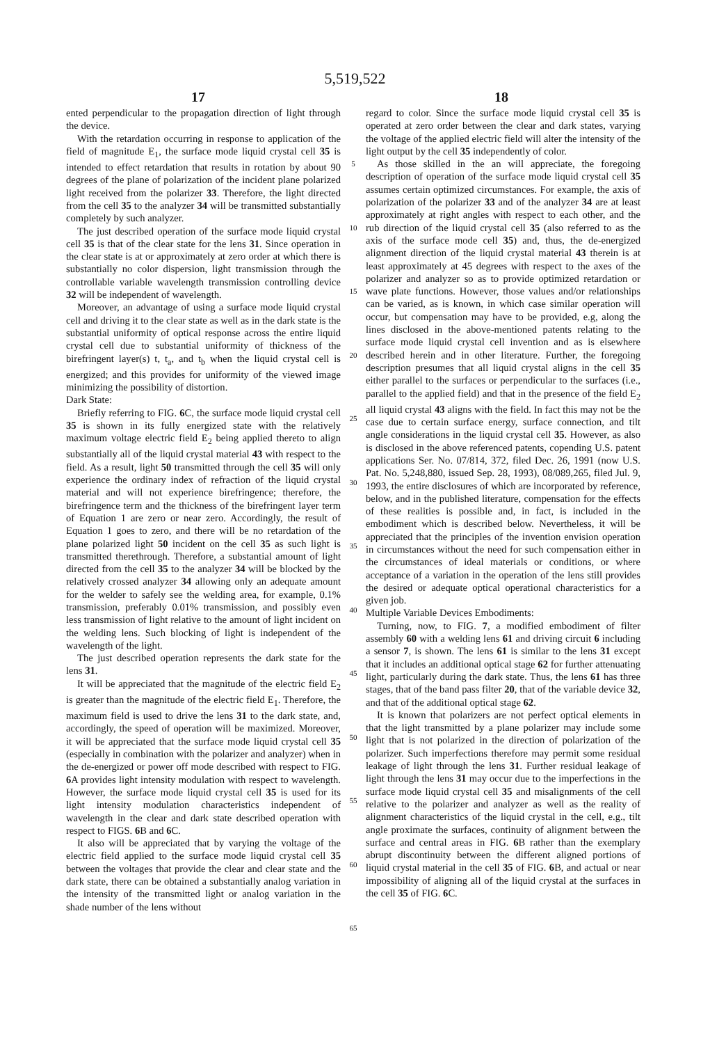5,519,522
17 18
ented perpendicular to the propagation direction of light through the device.
With the retardation occurring in response to application of the field of magnitude E<sub>1</sub>, the surface mode liquid crystal cell 35 is intended to effect retardation that results in rotation by about 90 degrees of the plane of polarization of the incident plane polarized light received from the polarizer 33. Therefore, the light directed from the cell 35 to the analyzer 34 will be transmitted substantially completely by such analyzer.
The just described operation of the surface mode liquid crystal cell 35 is that of the clear state for the lens 31. Since operation in the clear state is at or approximately at zero order at which there is substantially no color dispersion, light transmission through the controllable variable wavelength transmission controlling device 32 will be independent of wavelength.
Moreover, an advantage of using a surface mode liquid crystal cell and driving it to the clear state as well as in the dark state is the substantial uniformity of optical response across the entire liquid crystal cell due to substantial uniformity of thickness of the birefringent layer(s) t, t<sub>a</sub>, and t<sub>b</sub> when the liquid crystal cell is energized; and this provides for uniformity of the viewed image minimizing the possibility of distortion.
Dark State:
Briefly referring to FIG. 6 C, the surface mode liquid crystal cell 35 is shown in its fully energized state with the relatively maximum voltage electric field E<sub>2</sub> being applied thereto to align substantially all of the liquid crystal material 43 with respect to the field. As a result, light 50 transmitted through the cell 35 will only experience the ordinary index of refraction of the liquid crystal material and will not experience birefringence; therefore, the birefringence term and the thickness of the birefringent layer term of Equation 1 are zero or near zero. Accordingly, the result of Equation 1 goes to zero, and there will be no retardation of the plane polarized light 50 incident on the cell 35 as such light is transmitted therethrough. Therefore, a substantial amount of light directed from the cell 35 to the analyzer 34 will be blocked by the relatively crossed analyzer 34 allowing only an adequate amount for the welder to safely see the welding area, for example, 0.1% transmission, preferably 0.01% transmission, and possibly even less transmission of light relative to the amount of light incident on the welding lens. Such blocking of light is independent of the wavelength of the light.
The just described operation represents the dark state for the lens 31.
It will be appreciated that the magnitude of the electric field E<sub>2</sub> is greater than the magnitude of the electric field E<sub>1</sub>. Therefore, the maximum field is used to drive the lens 31 to the dark state, and, accordingly, the speed of operation will be maximized. Moreover, it will be appreciated that the surface mode liquid crystal cell 35 (especially in combination with the polarizer and analyzer) when in the de-energized or power off mode described with respect to FIG. 6 A provides light intensity modulation with respect to wavelength. However, the surface mode liquid crystal cell 35 is used for its light intensity modulation characteristics independent of wavelength in the clear and dark state described operation with respect to FIGS. 6 B and 6 C.
It also will be appreciated that by varying the voltage of the electric field applied to the surface mode liquid crystal cell 35 between the voltages that provide the clear and clear state and the dark state, there can be obtained a substantially analog variation in the intensity of the transmitted light or analog variation in the shade number of the lens without
5
10
15
20
25
30
35
40
45
50
55
60
65
regard to color. Since the surface mode liquid crystal cell 35 is operated at zero order between the clear and dark states, varying the voltage of the applied electric field will alter the intensity of the light output by the cell 35 independently of color.
As those skilled in the an will appreciate, the foregoing description of operation of the surface mode liquid crystal cell 35 assumes certain optimized circumstances. For example, the axis of polarization of the polarizer 33 and of the analyzer 34 are at least approximately at right angles with respect to each other, and the rub direction of the liquid crystal cell 35 (also referred to as the axis of the surface mode cell 35) and, thus, the de-energized alignment direction of the liquid crystal material 43 therein is at least approximately at 45 degrees with respect to the axes of the polarizer and analyzer so as to provide optimized retardation or wave plate functions. However, those values and/or relationships can be varied, as is known, in which case similar operation will occur, but compensation may have to be provided, e.g, along the lines disclosed in the above-mentioned patents relating to the surface mode liquid crystal cell invention and as is elsewhere described herein and in other literature. Further, the foregoing description presumes that all liquid crystal aligns in the cell 35 either parallel to the surfaces or perpendicular to the surfaces (i.e., parallel to the applied field) and that in the presence of the field E<sub>2</sub> all liquid crystal 43 aligns with the field. In fact this may not be the case due to certain surface energy, surface connection, and tilt angle considerations in the liquid crystal cell 35. However, as also is disclosed in the above referenced patents, copending U.S. patent applications Ser. No. 07/814, 372, filed Dec. 26, 1991 (now U.S. Pat. No. 5,248,880, issued Sep. 28, 1993), 08/089,265, filed Jul. 9, 1993, the entire disclosures of which are incorporated by reference, below, and in the published literature, compensation for the effects of these realities is possible and, in fact, is included in the embodiment which is described below. Nevertheless, it will be appreciated that the principles of the invention envision operation in circumstances without the need for such compensation either in the circumstances of ideal materials or conditions, or where acceptance of a variation in the operation of the lens still provides the desired or adequate optical operational characteristics for a given job.
Multiple Variable Devices Embodiments:
Turning, now, to FIG. 7, a modified embodiment of filter assembly 60 with a welding lens 61 and driving circuit 6 including a sensor 7, is shown. The lens 61 is similar to the lens 31 except that it includes an additional optical stage 62 for further attenuating light, particularly during the dark state. Thus, the lens 61 has three stages, that of the band pass filter 20, that of the variable device 32, and that of the additional optical stage 62.
It is known that polarizers are not perfect optical elements in that the light transmitted by a plane polarizer may include some light that is not polarized in the direction of polarization of the polarizer. Such imperfections therefore may permit some residual leakage of light through the lens 31. Further residual leakage of light through the lens 31 may occur due to the imperfections in the surface mode liquid crystal cell 35 and misalignments of the cell relative to the polarizer and analyzer as well as the reality of alignment characteristics of the liquid crystal in the cell, e.g., tilt angle proximate the surfaces, continuity of alignment between the surface and central areas in FIG. 6 B rather than the exemplary abrupt discontinuity between the different aligned portions of liquid crystal material in the cell 35 of FIG. 6 B, and actual or near impossibility of aligning all of the liquid crystal at the surfaces in the cell 35 of FIG. 6 C.